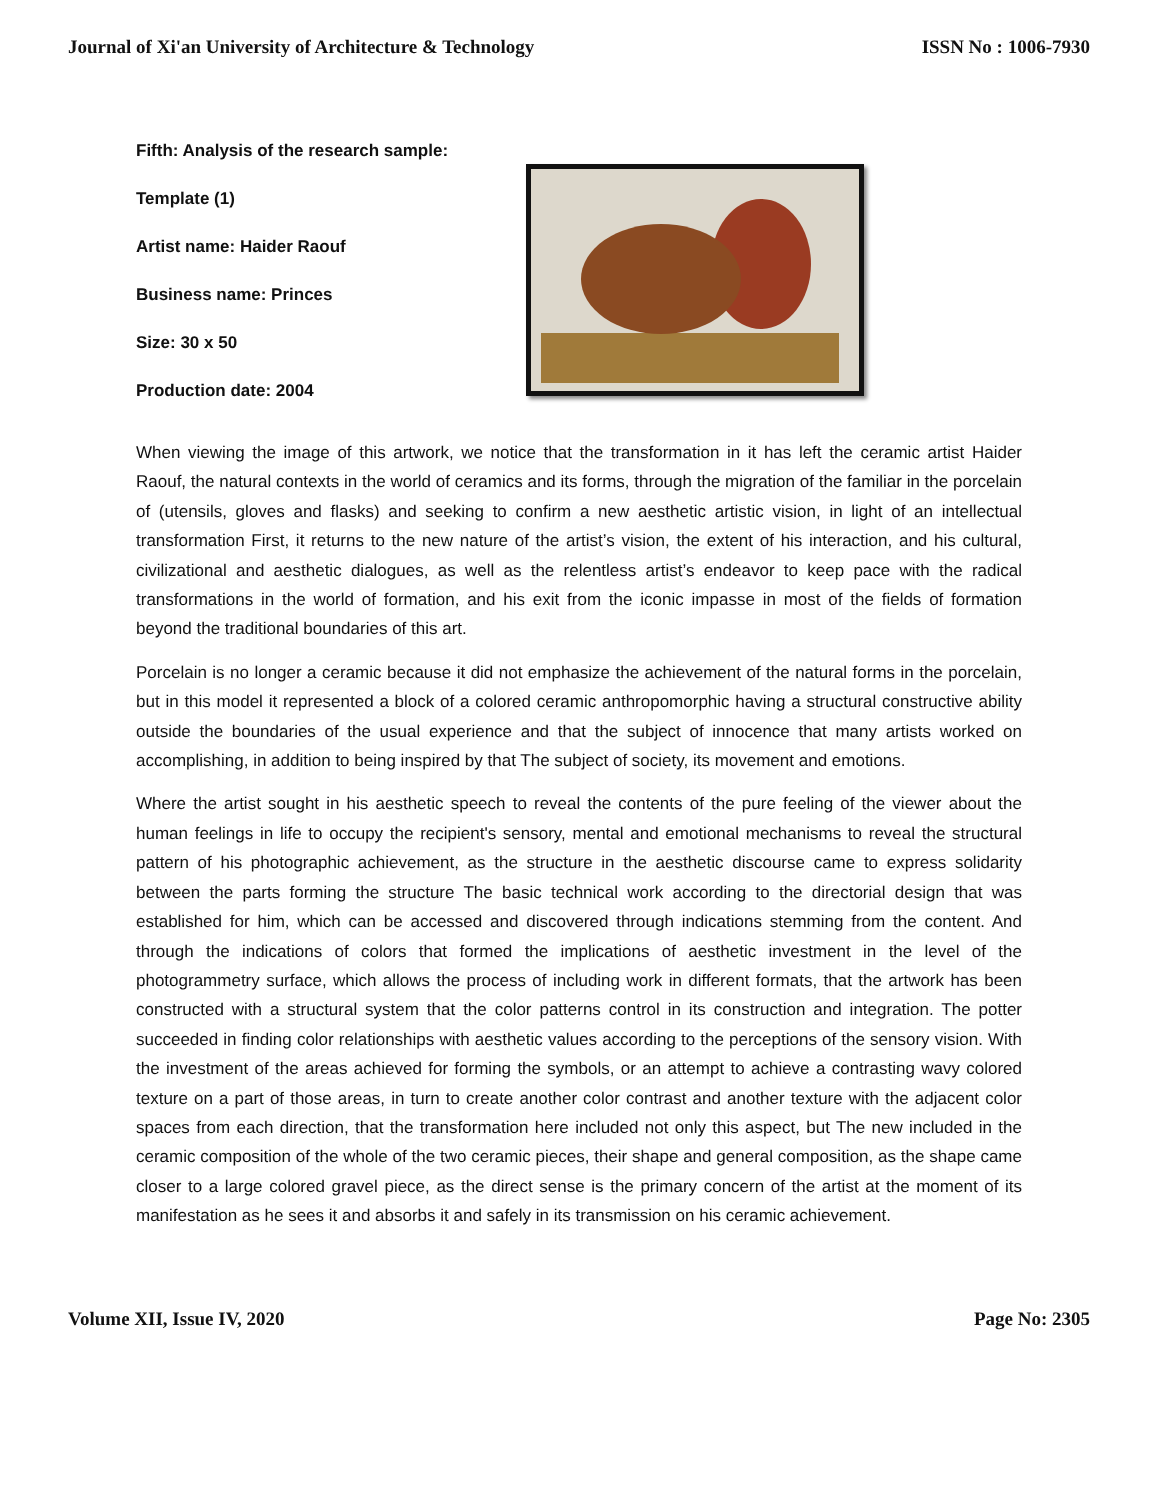Journal of Xi'an University of Architecture & Technology ISSN No : 1006-7930
Fifth: Analysis of the research sample:
Template (1)
Artist name: Haider Raouf
Business name: Princes
Size: 30 x 50
Production date: 2004
When viewing the image of this artwork, we notice that the transformation in it has left the ceramic artist Haider Raouf, the natural contexts in the world of ceramics and its forms, through the migration of the familiar in the porcelain of (utensils, gloves and flasks) and seeking to confirm a new aesthetic artistic vision, in light of an intellectual transformation First, it returns to the new nature of the artist’s vision, the extent of his interaction, and his cultural, civilizational and aesthetic dialogues, as well as the relentless artist’s endeavor to keep pace with the radical transformations in the world of formation, and his exit from the iconic impasse in most of the fields of formation beyond the traditional boundaries of this art.
Porcelain is no longer a ceramic because it did not emphasize the achievement of the natural forms in the porcelain, but in this model it represented a block of a colored ceramic anthropomorphic having a structural constructive ability outside the boundaries of the usual experience and that the subject of innocence that many artists worked on accomplishing, in addition to being inspired by that The subject of society, its movement and emotions.
Where the artist sought in his aesthetic speech to reveal the contents of the pure feeling of the viewer about the human feelings in life to occupy the recipient's sensory, mental and emotional mechanisms to reveal the structural pattern of his photographic achievement, as the structure in the aesthetic discourse came to express solidarity between the parts forming the structure The basic technical work according to the directorial design that was established for him, which can be accessed and discovered through indications stemming from the content. And through the indications of colors that formed the implications of aesthetic investment in the level of the photogrammetry surface, which allows the process of including work in different formats, that the artwork has been constructed with a structural system that the color patterns control in its construction and integration. The potter succeeded in finding color relationships with aesthetic values according to the perceptions of the sensory vision. With the investment of the areas achieved for forming the symbols, or an attempt to achieve a contrasting wavy colored texture on a part of those areas, in turn to create another color contrast and another texture with the adjacent color spaces from each direction, that the transformation here included not only this aspect, but The new included in the ceramic composition of the whole of the two ceramic pieces, their shape and general composition, as the shape came closer to a large colored gravel piece, as the direct sense is the primary concern of the artist at the moment of its manifestation as he sees it and absorbs it and safely in its transmission on his ceramic achievement.
Volume XII, Issue IV, 2020 Page No: 2305